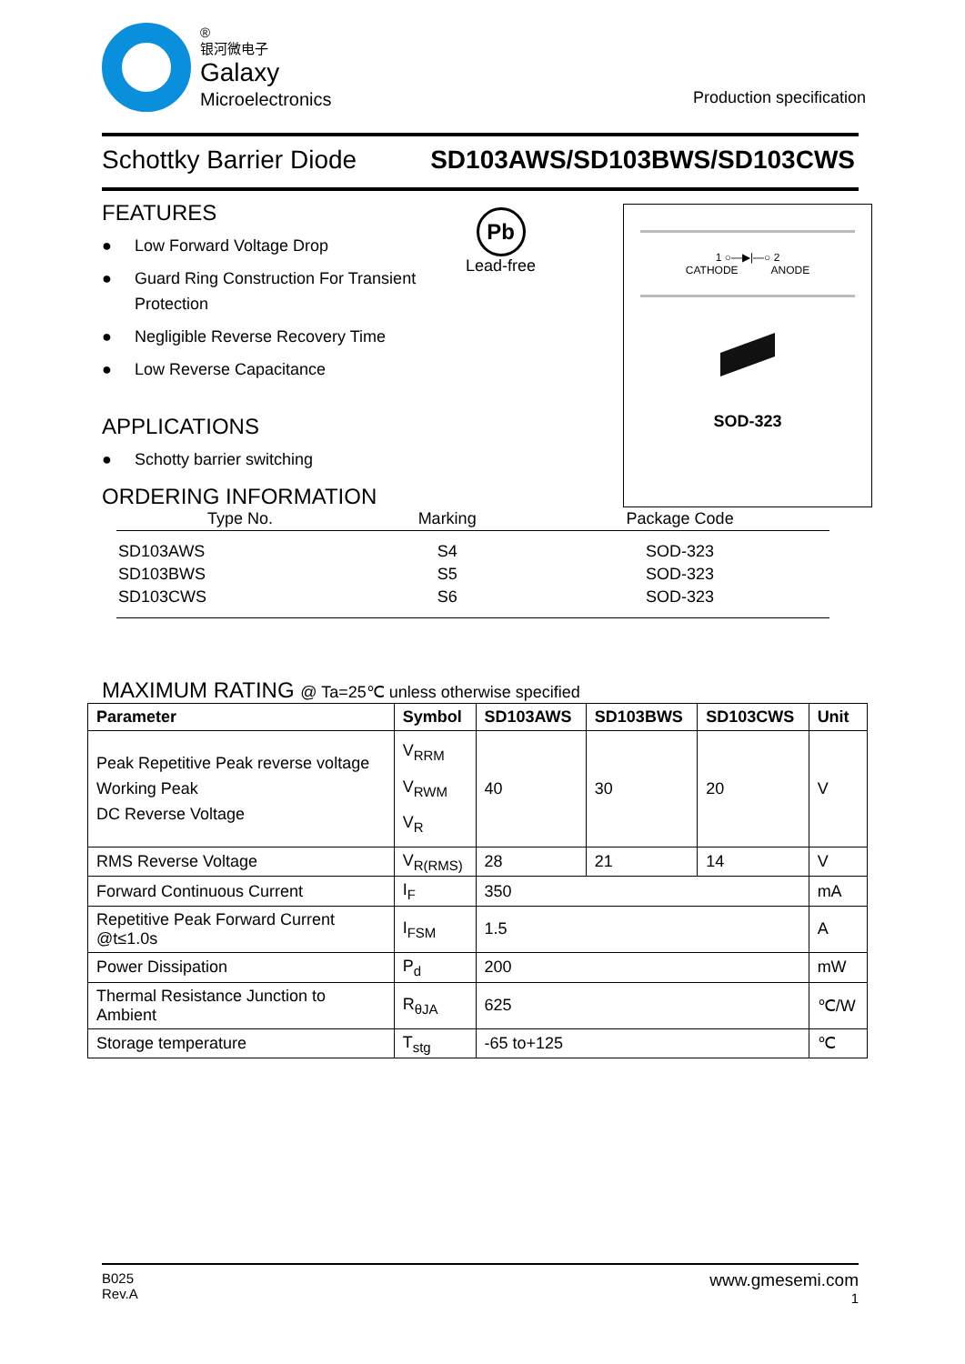®
银河微电子
Galaxy
Microelectronics
Production specification
Schottky Barrier Diode SD103AWS/SD103BWS/SD103CWS
FEATURES
● Low Forward Voltage Drop
● Guard Ring Construction For Transient
Protection
● Negligible Reverse Recovery Time
● Low Reverse Capacitance
Pb
Lead-free
1 ○—▶|—○ 2
CATHODE ANODE
SOD-323
APPLICATIONS
● Schotty barrier switching
ORDERING INFORMATION
| Type No. | Marking | Package Code |
| --- | --- | --- |
| SD103AWS | S4 | SOD-323 |
| SD103BWS | S5 | SOD-323 |
| SD103CWS | S6 | SOD-323 |
MAXIMUM RATING @ Ta=25℃ unless otherwise specified
| Parameter | Symbol | SD103AWS | SD103BWS | SD103CWS | Unit |
| --- | --- | --- | --- | --- | --- |
| Peak Repetitive Peak reverse voltage Working Peak DC Reverse Voltage | V<sub>RRM</sub> V<sub>RWM</sub> V<sub>R</sub> | 40 | 30 | 20 | V |
| RMS Reverse Voltage | V<sub>R(RMS)</sub> | 28 | 21 | 14 | V |
| Forward Continuous Current | I<sub>F</sub> | 350 | | | mA |
| Repetitive Peak Forward Current @t≤1.0s | I<sub>FSM</sub> | 1.5 | | | A |
| Power Dissipation | P<sub>d</sub> | 200 | | | mW |
| Thermal Resistance Junction to Ambient | R<sub>θJA</sub> | 625 | | | ℃/W |
| Storage temperature | T<sub>stg</sub> | -65 to+125 | | | ℃ |
B025
Rev.A
www.gmesemi.com
1